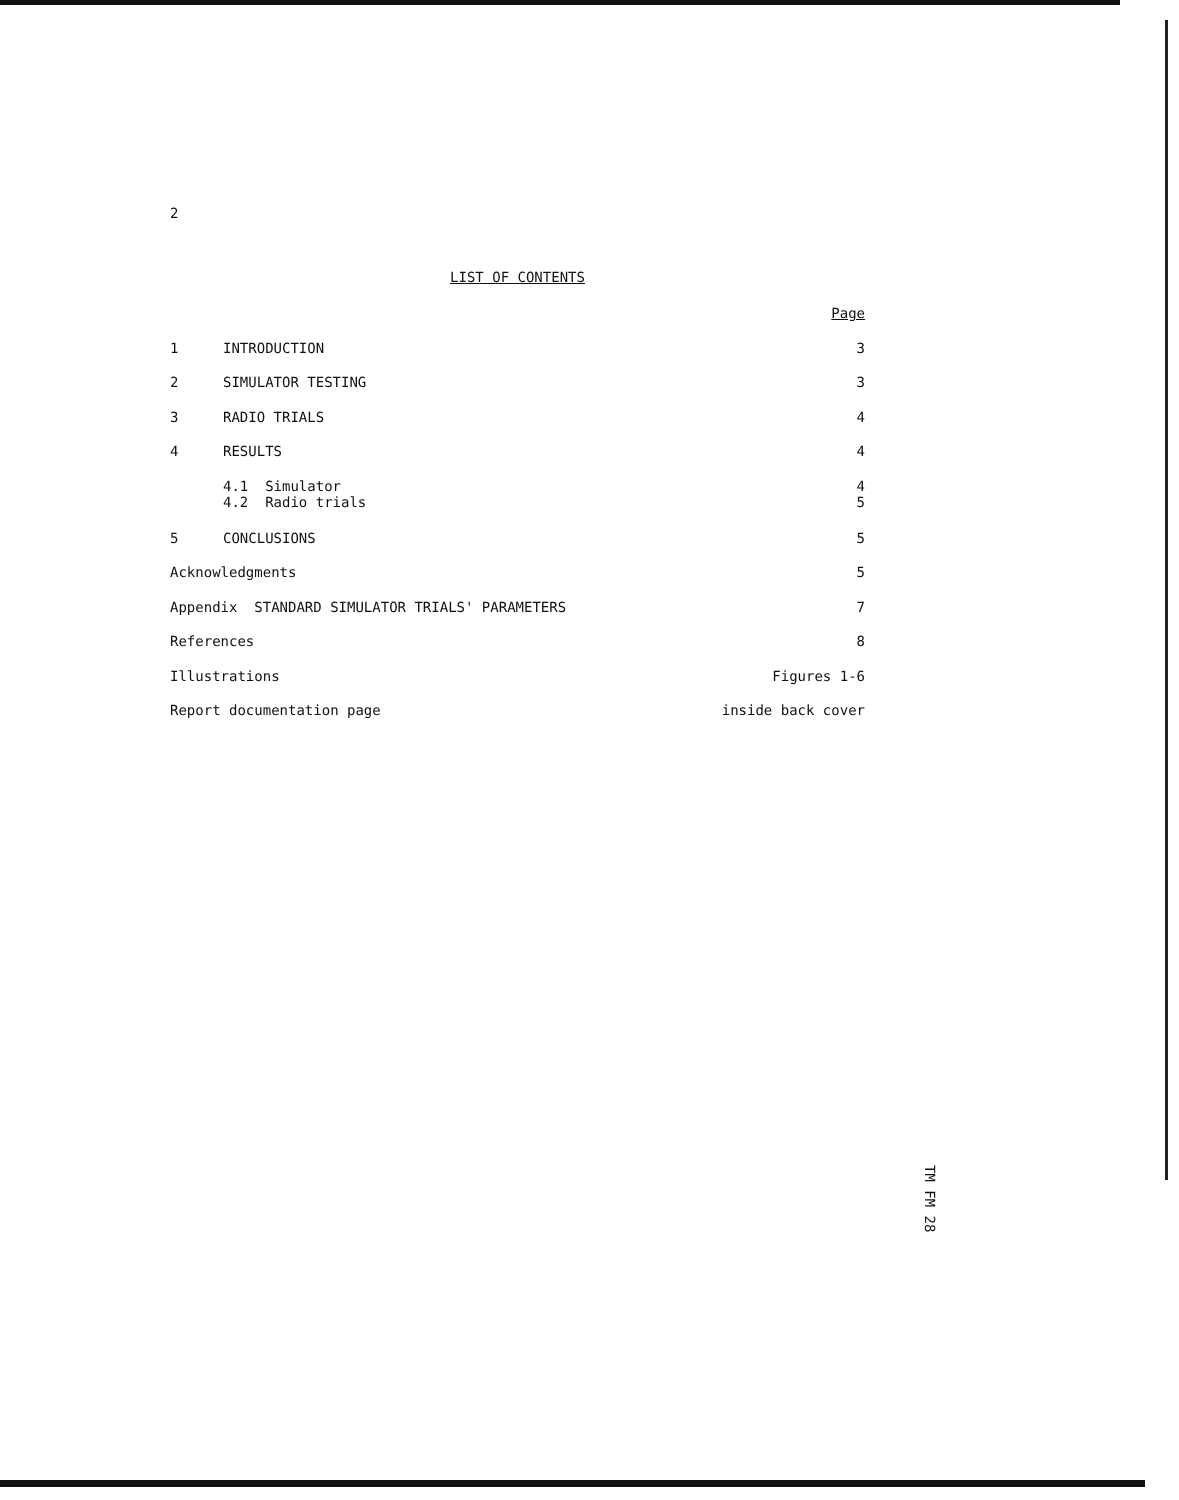2
LIST OF CONTENTS
| | | Page |
| 1 | INTRODUCTION | 3 |
| 2 | SIMULATOR TESTING | 3 |
| 3 | RADIO TRIALS | 4 |
| 4 | RESULTS | 4 |
| | 4.1 Simulator 4.2 Radio trials | 4 5 |
| 5 | CONCLUSIONS | 5 |
| Acknowledgments | | 5 |
| Appendix STANDARD SIMULATOR TRIALS' PARAMETERS | | 7 |
| References | | 8 |
| Illustrations | | Figures 1-6 |
| Report documentation page | | inside back cover |
TM FM 28